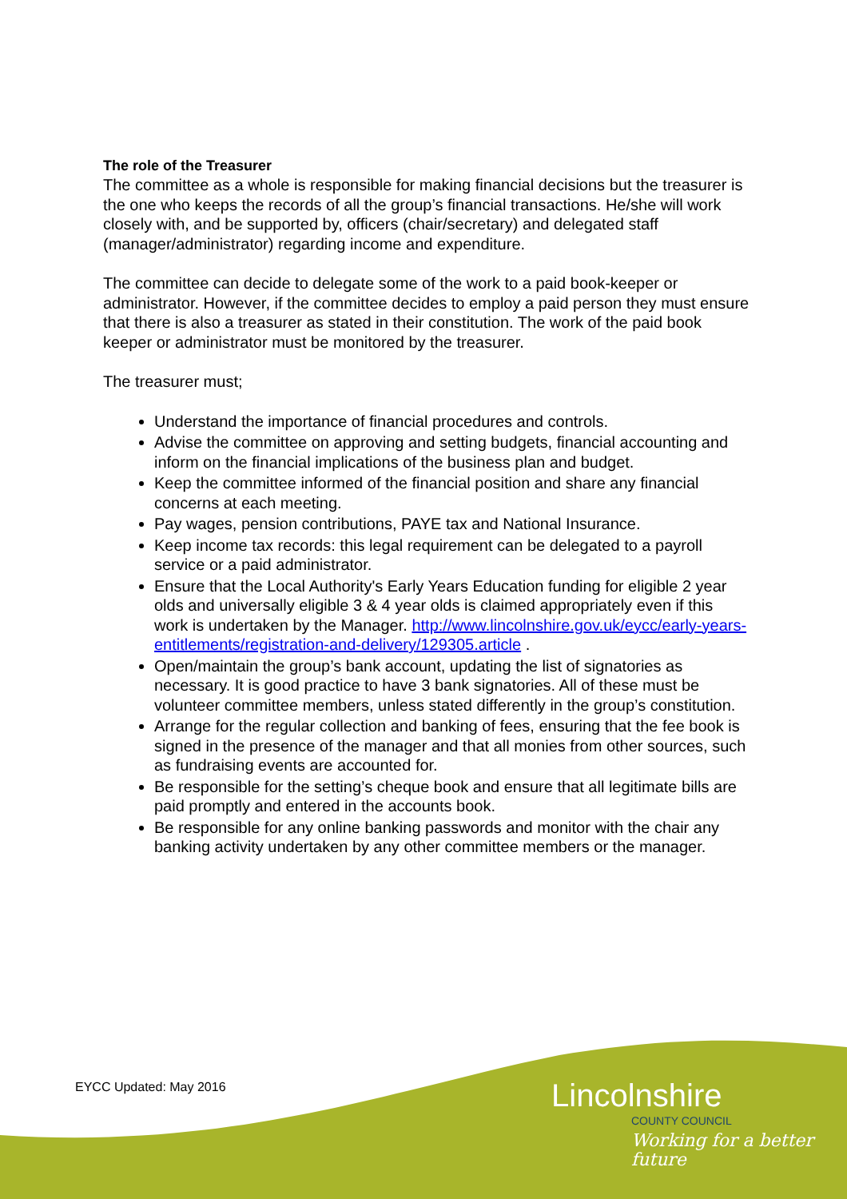The role of the Treasurer
The committee as a whole is responsible for making financial decisions but the treasurer is the one who keeps the records of all the group’s financial transactions. He/she will work closely with, and be supported by, officers (chair/secretary) and delegated staff (manager/administrator) regarding income and expenditure.
The committee can decide to delegate some of the work to a paid book-keeper or administrator. However, if the committee decides to employ a paid person they must ensure that there is also a treasurer as stated in their constitution. The work of the paid book keeper or administrator must be monitored by the treasurer.
The treasurer must;
Understand the importance of financial procedures and controls.
Advise the committee on approving and setting budgets, financial accounting and inform on the financial implications of the business plan and budget.
Keep the committee informed of the financial position and share any financial concerns at each meeting.
Pay wages, pension contributions, PAYE tax and National Insurance.
Keep income tax records: this legal requirement can be delegated to a payroll service or a paid administrator.
Ensure that the Local Authority's Early Years Education funding for eligible 2 year olds and universally eligible 3 & 4 year olds is claimed appropriately even if this work is undertaken by the Manager. http://www.lincolnshire.gov.uk/eycc/early-years-entitlements/registration-and-delivery/129305.article .
Open/maintain the group’s bank account, updating the list of signatories as necessary. It is good practice to have 3 bank signatories. All of these must be volunteer committee members, unless stated differently in the group’s constitution.
Arrange for the regular collection and banking of fees, ensuring that the fee book is signed in the presence of the manager and that all monies from other sources, such as fundraising events are accounted for.
Be responsible for the setting’s cheque book and ensure that all legitimate bills are paid promptly and entered in the accounts book.
Be responsible for any online banking passwords and monitor with the chair any banking activity undertaken by any other committee members or the manager.
EYCC Updated: May 2016
Lincolnshire
COUNTY COUNCIL
Working for a better future